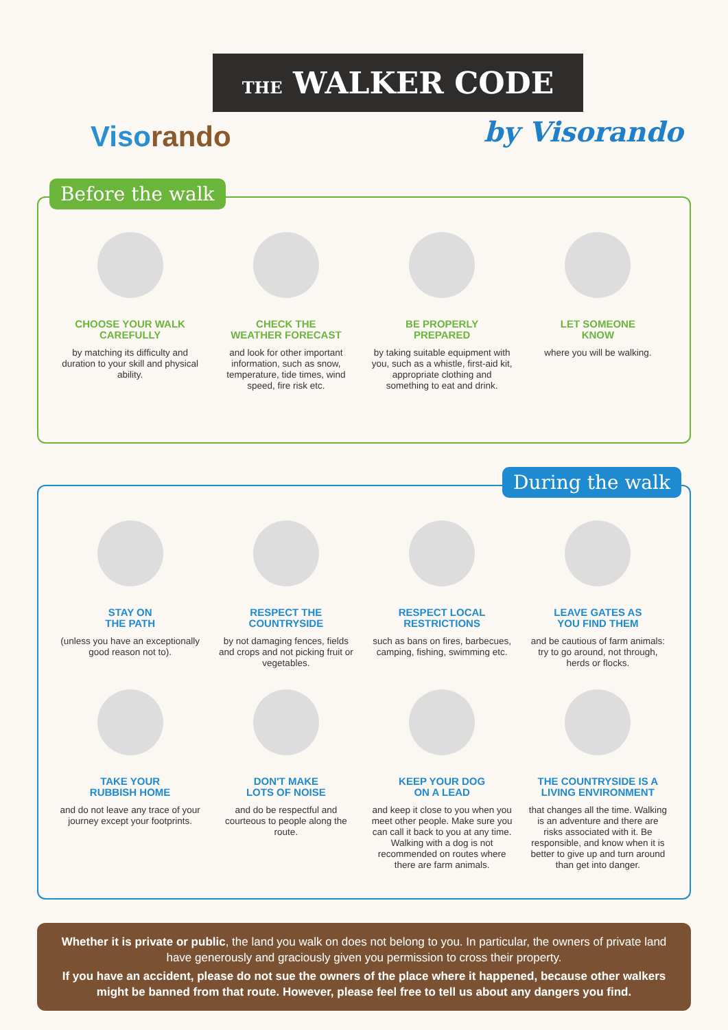THE WALKER CODE
Visorando by Visorando
Before the walk
CHOOSE YOUR WALK
CAREFULLY
by matching its difficulty and duration to your skill and physical ability.
CHECK THE
WEATHER FORECAST
and look for other important information, such as snow, temperature, tide times, wind speed, fire risk etc.
BE PROPERLY
PREPARED
by taking suitable equipment with you, such as a whistle, first-aid kit, appropriate clothing and something to eat and drink.
LET SOMEONE
KNOW
where you will be walking.
During the walk
STAY ON
THE PATH
(unless you have an exceptionally good reason not to).
RESPECT THE
COUNTRYSIDE
by not damaging fences, fields and crops and not picking fruit or vegetables.
RESPECT LOCAL
RESTRICTIONS
such as bans on fires, barbecues, camping, fishing, swimming etc.
LEAVE GATES AS
YOU FIND THEM
and be cautious of farm animals: try to go around, not through, herds or flocks.
TAKE YOUR
RUBBISH HOME
and do not leave any trace of your journey except your footprints.
DON'T MAKE
LOTS OF NOISE
and do be respectful and courteous to people along the route.
KEEP YOUR DOG
ON A LEAD
and keep it close to you when you meet other people. Make sure you can call it back to you at any time. Walking with a dog is not recommended on routes where there are farm animals.
THE COUNTRYSIDE IS A
LIVING ENVIRONMENT
that changes all the time. Walking is an adventure and there are risks associated with it. Be responsible, and know when it is better to give up and turn around than get into danger.
Whether it is private or public, the land you walk on does not belong to you. In particular, the owners of private land have generously and graciously given you permission to cross their property.
If you have an accident, please do not sue the owners of the place where it happened, because other walkers might be banned from that route. However, please feel free to tell us about any dangers you find.